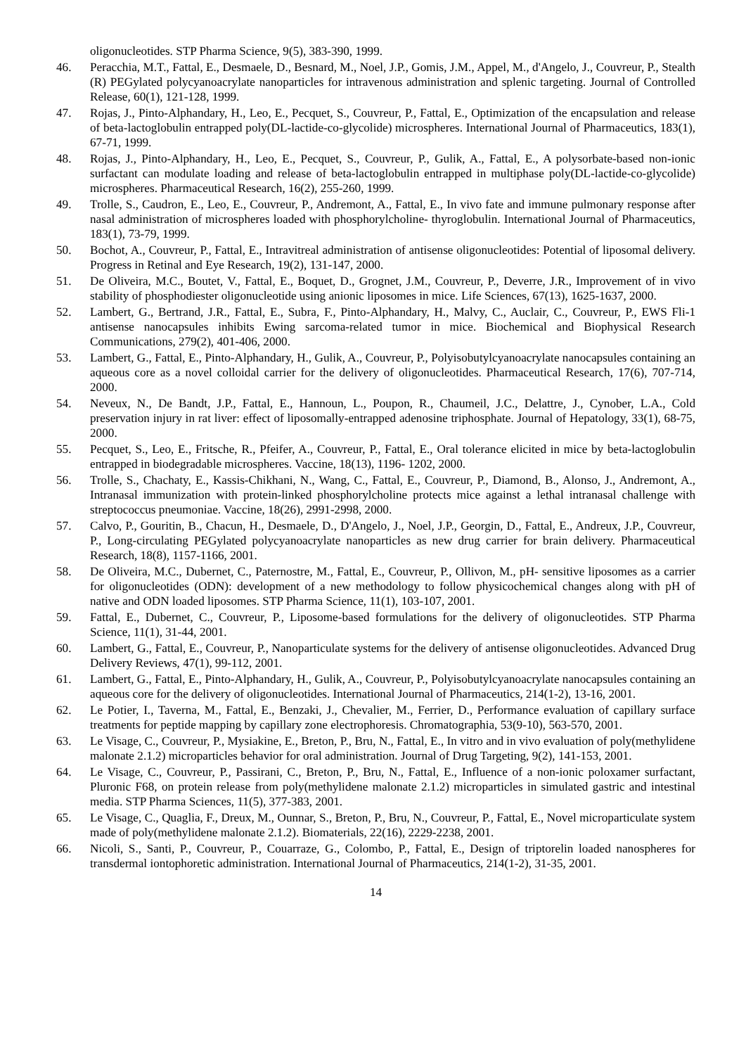oligonucleotides. STP Pharma Science, 9(5), 383-390, 1999.
46. Peracchia, M.T., Fattal, E., Desmaele, D., Besnard, M., Noel, J.P., Gomis, J.M., Appel, M., d'Angelo, J., Couvreur, P., Stealth (R) PEGylated polycyanoacrylate nanoparticles for intravenous administration and splenic targeting. Journal of Controlled Release, 60(1), 121-128, 1999.
47. Rojas, J., Pinto-Alphandary, H., Leo, E., Pecquet, S., Couvreur, P., Fattal, E., Optimization of the encapsulation and release of beta-lactoglobulin entrapped poly(DL-lactide-co-glycolide) microspheres. International Journal of Pharmaceutics, 183(1), 67-71, 1999.
48. Rojas, J., Pinto-Alphandary, H., Leo, E., Pecquet, S., Couvreur, P., Gulik, A., Fattal, E., A polysorbate-based non-ionic surfactant can modulate loading and release of beta-lactoglobulin entrapped in multiphase poly(DL-lactide-co-glycolide) microspheres. Pharmaceutical Research, 16(2), 255-260, 1999.
49. Trolle, S., Caudron, E., Leo, E., Couvreur, P., Andremont, A., Fattal, E., In vivo fate and immune pulmonary response after nasal administration of microspheres loaded with phosphorylcholine- thyroglobulin. International Journal of Pharmaceutics, 183(1), 73-79, 1999.
50. Bochot, A., Couvreur, P., Fattal, E., Intravitreal administration of antisense oligonucleotides: Potential of liposomal delivery. Progress in Retinal and Eye Research, 19(2), 131-147, 2000.
51. De Oliveira, M.C., Boutet, V., Fattal, E., Boquet, D., Grognet, J.M., Couvreur, P., Deverre, J.R., Improvement of in vivo stability of phosphodiester oligonucleotide using anionic liposomes in mice. Life Sciences, 67(13), 1625-1637, 2000.
52. Lambert, G., Bertrand, J.R., Fattal, E., Subra, F., Pinto-Alphandary, H., Malvy, C., Auclair, C., Couvreur, P., EWS Fli-1 antisense nanocapsules inhibits Ewing sarcoma-related tumor in mice. Biochemical and Biophysical Research Communications, 279(2), 401-406, 2000.
53. Lambert, G., Fattal, E., Pinto-Alphandary, H., Gulik, A., Couvreur, P., Polyisobutylcyanoacrylate nanocapsules containing an aqueous core as a novel colloidal carrier for the delivery of oligonucleotides. Pharmaceutical Research, 17(6), 707-714, 2000.
54. Neveux, N., De Bandt, J.P., Fattal, E., Hannoun, L., Poupon, R., Chaumeil, J.C., Delattre, J., Cynober, L.A., Cold preservation injury in rat liver: effect of liposomally-entrapped adenosine triphosphate. Journal of Hepatology, 33(1), 68-75, 2000.
55. Pecquet, S., Leo, E., Fritsche, R., Pfeifer, A., Couvreur, P., Fattal, E., Oral tolerance elicited in mice by beta-lactoglobulin entrapped in biodegradable microspheres. Vaccine, 18(13), 1196- 1202, 2000.
56. Trolle, S., Chachaty, E., Kassis-Chikhani, N., Wang, C., Fattal, E., Couvreur, P., Diamond, B., Alonso, J., Andremont, A., Intranasal immunization with protein-linked phosphorylcholine protects mice against a lethal intranasal challenge with streptococcus pneumoniae. Vaccine, 18(26), 2991-2998, 2000.
57. Calvo, P., Gouritin, B., Chacun, H., Desmaele, D., D'Angelo, J., Noel, J.P., Georgin, D., Fattal, E., Andreux, J.P., Couvreur, P., Long-circulating PEGylated polycyanoacrylate nanoparticles as new drug carrier for brain delivery. Pharmaceutical Research, 18(8), 1157-1166, 2001.
58. De Oliveira, M.C., Dubernet, C., Paternostre, M., Fattal, E., Couvreur, P., Ollivon, M., pH- sensitive liposomes as a carrier for oligonucleotides (ODN): development of a new methodology to follow physicochemical changes along with pH of native and ODN loaded liposomes. STP Pharma Science, 11(1), 103-107, 2001.
59. Fattal, E., Dubernet, C., Couvreur, P., Liposome-based formulations for the delivery of oligonucleotides. STP Pharma Science, 11(1), 31-44, 2001.
60. Lambert, G., Fattal, E., Couvreur, P., Nanoparticulate systems for the delivery of antisense oligonucleotides. Advanced Drug Delivery Reviews, 47(1), 99-112, 2001.
61. Lambert, G., Fattal, E., Pinto-Alphandary, H., Gulik, A., Couvreur, P., Polyisobutylcyanoacrylate nanocapsules containing an aqueous core for the delivery of oligonucleotides. International Journal of Pharmaceutics, 214(1-2), 13-16, 2001.
62. Le Potier, I., Taverna, M., Fattal, E., Benzaki, J., Chevalier, M., Ferrier, D., Performance evaluation of capillary surface treatments for peptide mapping by capillary zone electrophoresis. Chromatographia, 53(9-10), 563-570, 2001.
63. Le Visage, C., Couvreur, P., Mysiakine, E., Breton, P., Bru, N., Fattal, E., In vitro and in vivo evaluation of poly(methylidene malonate 2.1.2) microparticles behavior for oral administration. Journal of Drug Targeting, 9(2), 141-153, 2001.
64. Le Visage, C., Couvreur, P., Passirani, C., Breton, P., Bru, N., Fattal, E., Influence of a non-ionic poloxamer surfactant, Pluronic F68, on protein release from poly(methylidene malonate 2.1.2) microparticles in simulated gastric and intestinal media. STP Pharma Sciences, 11(5), 377-383, 2001.
65. Le Visage, C., Quaglia, F., Dreux, M., Ounnar, S., Breton, P., Bru, N., Couvreur, P., Fattal, E., Novel microparticulate system made of poly(methylidene malonate 2.1.2). Biomaterials, 22(16), 2229-2238, 2001.
66. Nicoli, S., Santi, P., Couvreur, P., Couarraze, G., Colombo, P., Fattal, E., Design of triptorelin loaded nanospheres for transdermal iontophoretic administration. International Journal of Pharmaceutics, 214(1-2), 31-35, 2001.
14